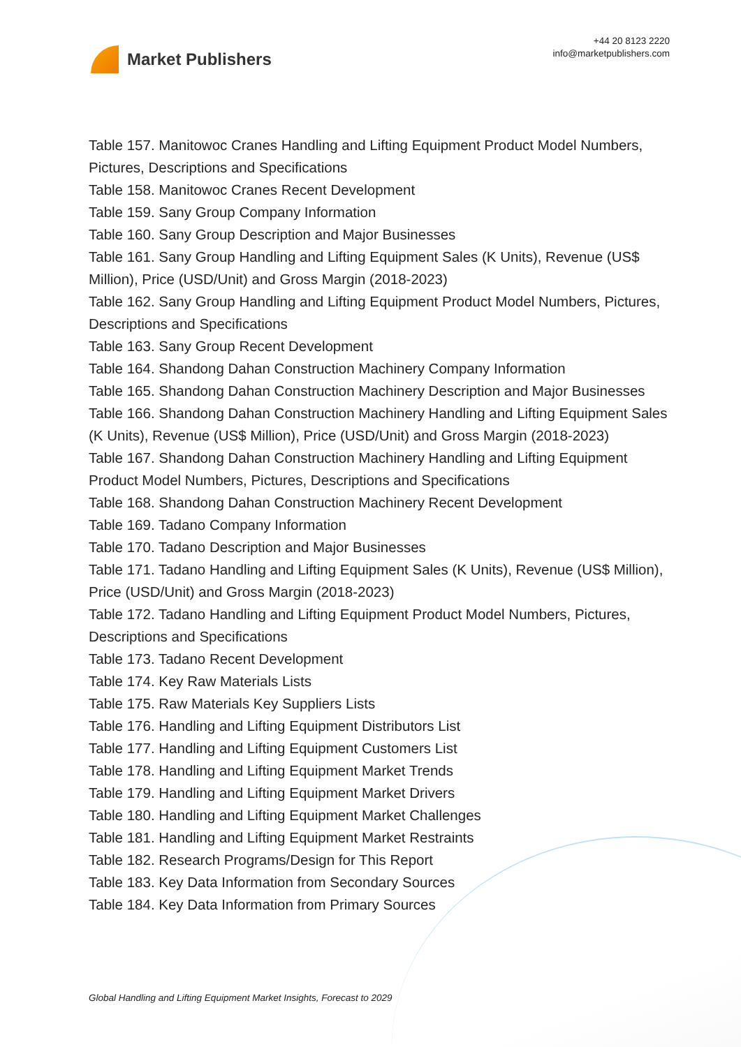Market Publishers
+44 20 8123 2220
info@marketpublishers.com
Table 157. Manitowoc Cranes Handling and Lifting Equipment Product Model Numbers, Pictures, Descriptions and Specifications
Table 158. Manitowoc Cranes Recent Development
Table 159. Sany Group Company Information
Table 160. Sany Group Description and Major Businesses
Table 161. Sany Group Handling and Lifting Equipment Sales (K Units), Revenue (US$ Million), Price (USD/Unit) and Gross Margin (2018-2023)
Table 162. Sany Group Handling and Lifting Equipment Product Model Numbers, Pictures, Descriptions and Specifications
Table 163. Sany Group Recent Development
Table 164. Shandong Dahan Construction Machinery Company Information
Table 165. Shandong Dahan Construction Machinery Description and Major Businesses
Table 166. Shandong Dahan Construction Machinery Handling and Lifting Equipment Sales (K Units), Revenue (US$ Million), Price (USD/Unit) and Gross Margin (2018-2023)
Table 167. Shandong Dahan Construction Machinery Handling and Lifting Equipment Product Model Numbers, Pictures, Descriptions and Specifications
Table 168. Shandong Dahan Construction Machinery Recent Development
Table 169. Tadano Company Information
Table 170. Tadano Description and Major Businesses
Table 171. Tadano Handling and Lifting Equipment Sales (K Units), Revenue (US$ Million), Price (USD/Unit) and Gross Margin (2018-2023)
Table 172. Tadano Handling and Lifting Equipment Product Model Numbers, Pictures, Descriptions and Specifications
Table 173. Tadano Recent Development
Table 174. Key Raw Materials Lists
Table 175. Raw Materials Key Suppliers Lists
Table 176. Handling and Lifting Equipment Distributors List
Table 177. Handling and Lifting Equipment Customers List
Table 178. Handling and Lifting Equipment Market Trends
Table 179. Handling and Lifting Equipment Market Drivers
Table 180. Handling and Lifting Equipment Market Challenges
Table 181. Handling and Lifting Equipment Market Restraints
Table 182. Research Programs/Design for This Report
Table 183. Key Data Information from Secondary Sources
Table 184. Key Data Information from Primary Sources
Global Handling and Lifting Equipment Market Insights, Forecast to 2029